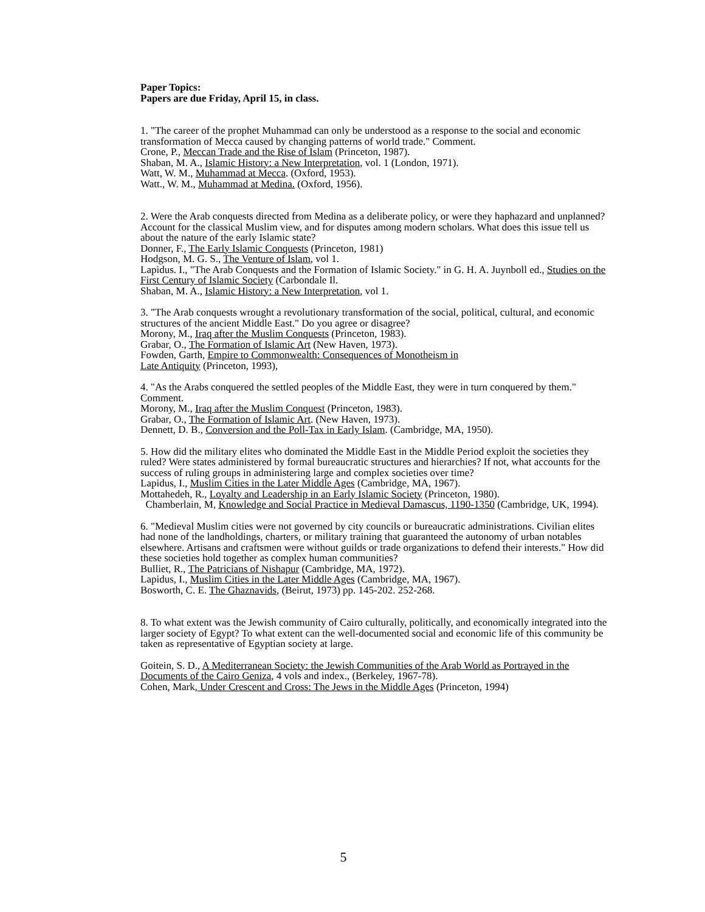Paper Topics:
Papers are due Friday, April 15, in class.
1. "The career of the prophet Muhammad can only be understood as a response to the social and economic transformation of Mecca caused by changing patterns of world trade." Comment.
Crone, P., Meccan Trade and the Rise of Islam (Princeton, 1987).
Shaban, M. A., Islamic History: a New Interpretation, vol. 1 (London, 1971).
Watt, W. M., Muhammad at Mecca. (Oxford, 1953).
Watt., W. M., Muhammad at Medina. (Oxford, 1956).
2. Were the Arab conquests directed from Medina as a deliberate policy, or were they haphazard and unplanned? Account for the classical Muslim view, and for disputes among modern scholars. What does this issue tell us about the nature of the early Islamic state?
Donner, F., The Early Islamic Conquests (Princeton, 1981)
Hodgson, M. G. S., The Venture of Islam, vol 1.
Lapidus. I., "The Arab Conquests and the Formation of Islamic Society." in G. H. A. Juynboll ed., Studies on the First Century of Islamic Society (Carbondale Il.
Shaban, M. A., Islamic History: a New Interpretation, vol 1.
3. "The Arab conquests wrought a revolutionary transformation of the social, political, cultural, and economic structures of the ancient Middle East." Do you agree or disagree?
Morony, M., Iraq after the Muslim Conquests (Princeton, 1983).
Grabar, O., The Formation of Islamic Art (New Haven, 1973).
Fowden, Garth, Empire to Commonwealth: Consequences of Monotheism in
Late Antiquity (Princeton, 1993),
4. "As the Arabs conquered the settled peoples of the Middle East, they were in turn conquered by them." Comment.
Morony, M., Iraq after the Muslim Conquest (Princeton, 1983).
Grabar, O., The Formation of Islamic Art. (New Haven, 1973).
Dennett, D. B., Conversion and the Poll-Tax in Early Islam. (Cambridge, MA, 1950).
5. How did the military elites who dominated the Middle East in the Middle Period exploit the societies they ruled? Were states administered by formal bureaucratic structures and hierarchies? If not, what accounts for the success of ruling groups in administering large and complex societies over time?
Lapidus, I., Muslim Cities in the Later Middle Ages (Cambridge, MA, 1967).
Mottahedeh, R., Loyalty and Leadership in an Early Islamic Society (Princeton, 1980).
Chamberlain, M, Knowledge and Social Practice in Medieval Damascus, 1190-1350 (Cambridge, UK, 1994).
6. "Medieval Muslim cities were not governed by city councils or bureaucratic administrations. Civilian elites had none of the landholdings, charters, or military training that guaranteed the autonomy of urban notables elsewhere. Artisans and craftsmen were without guilds or trade organizations to defend their interests." How did these societies hold together as complex human communities?
Bulliet, R., The Patricians of Nishapur (Cambridge, MA, 1972).
Lapidus, I., Muslim Cities in the Later Middle Ages (Cambridge, MA, 1967).
Bosworth, C. E. The Ghaznavids, (Beirut, 1973) pp. 145-202. 252-268.
8. To what extent was the Jewish community of Cairo culturally, politically, and economically integrated into the larger society of Egypt? To what extent can the well-documented social and economic life of this community be taken as representative of Egyptian society at large.
Goitein, S. D., A Mediterranean Society: the Jewish Communities of the Arab World as Portrayed in the Documents of the Cairo Geniza, 4 vols and index., (Berkeley, 1967-78).
Cohen, Mark, Under Crescent and Cross: The Jews in the Middle Ages (Princeton, 1994)
5